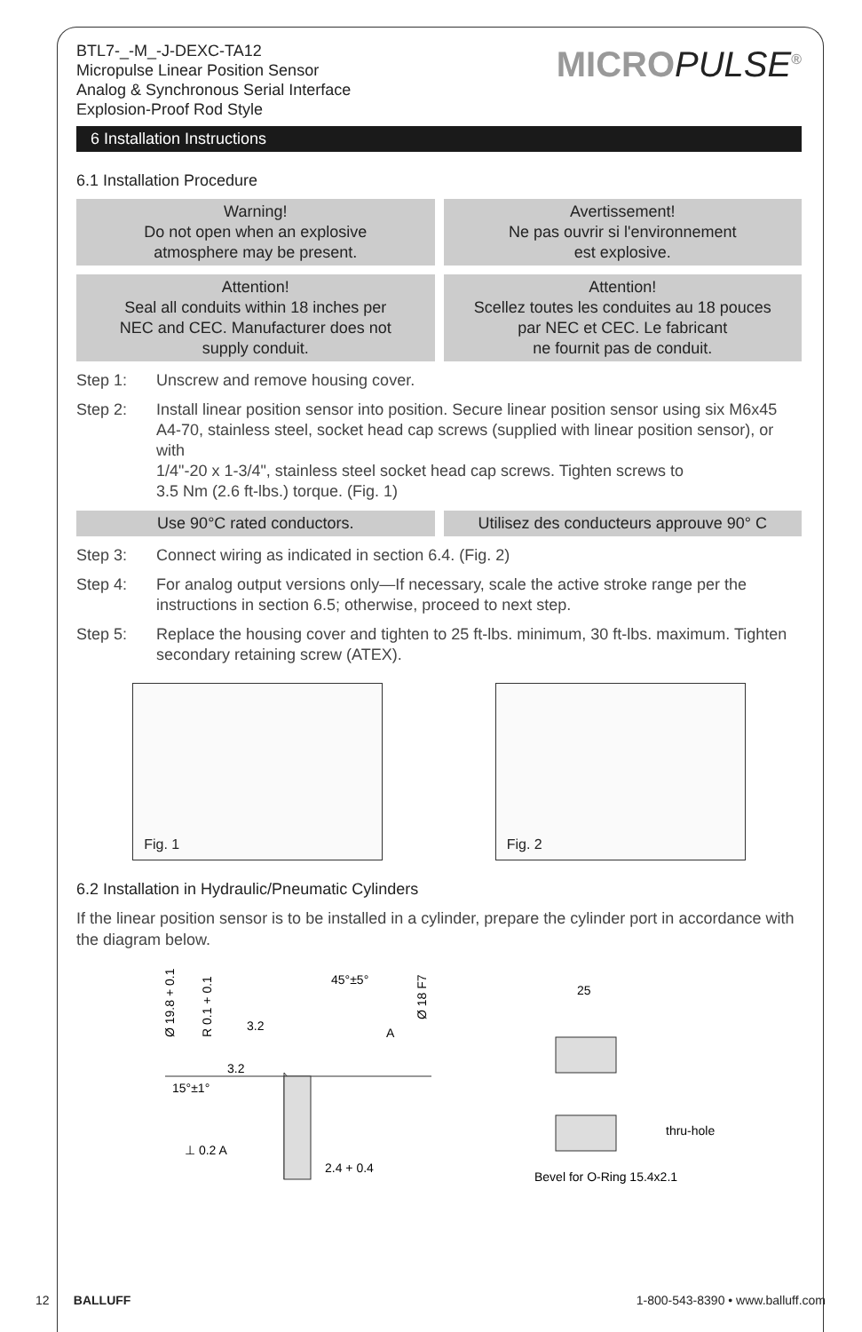BTL7-_-M_-J-DEXC-TA12
Micropulse Linear Position Sensor
Analog & Synchronous Serial Interface
Explosion-Proof Rod Style
MICROPULSE<sup>®</sup>
6 Installation Instructions
6.1 Installation Procedure
Warning!
Do not open when an explosive
atmosphere may be present.
Avertissement!
Ne pas ouvrir si l'environnement
est explosive.
Attention!
Seal all conduits within 18 inches per
NEC and CEC. Manufacturer does not
supply conduit.
Attention!
Scellez toutes les conduites au 18 pouces
par NEC et CEC. Le fabricant
ne fournit pas de conduit.
Step 1: Unscrew and remove housing cover.
Step 2: Install linear position sensor into position. Secure linear position sensor using six M6x45 A4-70, stainless steel, socket head cap screws (supplied with linear position sensor), or with
1/4"-20 x 1-3/4", stainless steel socket head cap screws. Tighten screws to
3.5 Nm (2.6 ft-lbs.) torque. (Fig. 1)
Use 90°C rated conductors. Utilisez des conducteurs approuve 90° C
Step 3: Connect wiring as indicated in section 6.4. (Fig. 2)
Step 4: For analog output versions only—If necessary, scale the active stroke range per the instructions in section 6.5; otherwise, proceed to next step.
Step 5: Replace the housing cover and tighten to 25 ft-lbs. minimum, 30 ft-lbs. maximum. Tighten secondary retaining screw (ATEX).
Fig. 1
Fig. 2
6.2 Installation in Hydraulic/Pneumatic Cylinders
If the linear position sensor is to be installed in a cylinder, prepare the cylinder port in accordance with the diagram below.
Ø 19.8 + 0.1
R 0.1 + 0.1
45°±5°
Ø 18 F7
3.2
A
3.2
15°±1°
⊥ 0.2 A
2.4 + 0.4
25
thru-hole
Bevel for O-Ring 15.4x2.1
12 BALLUFF 1-800-543-8390 • www.balluff.com